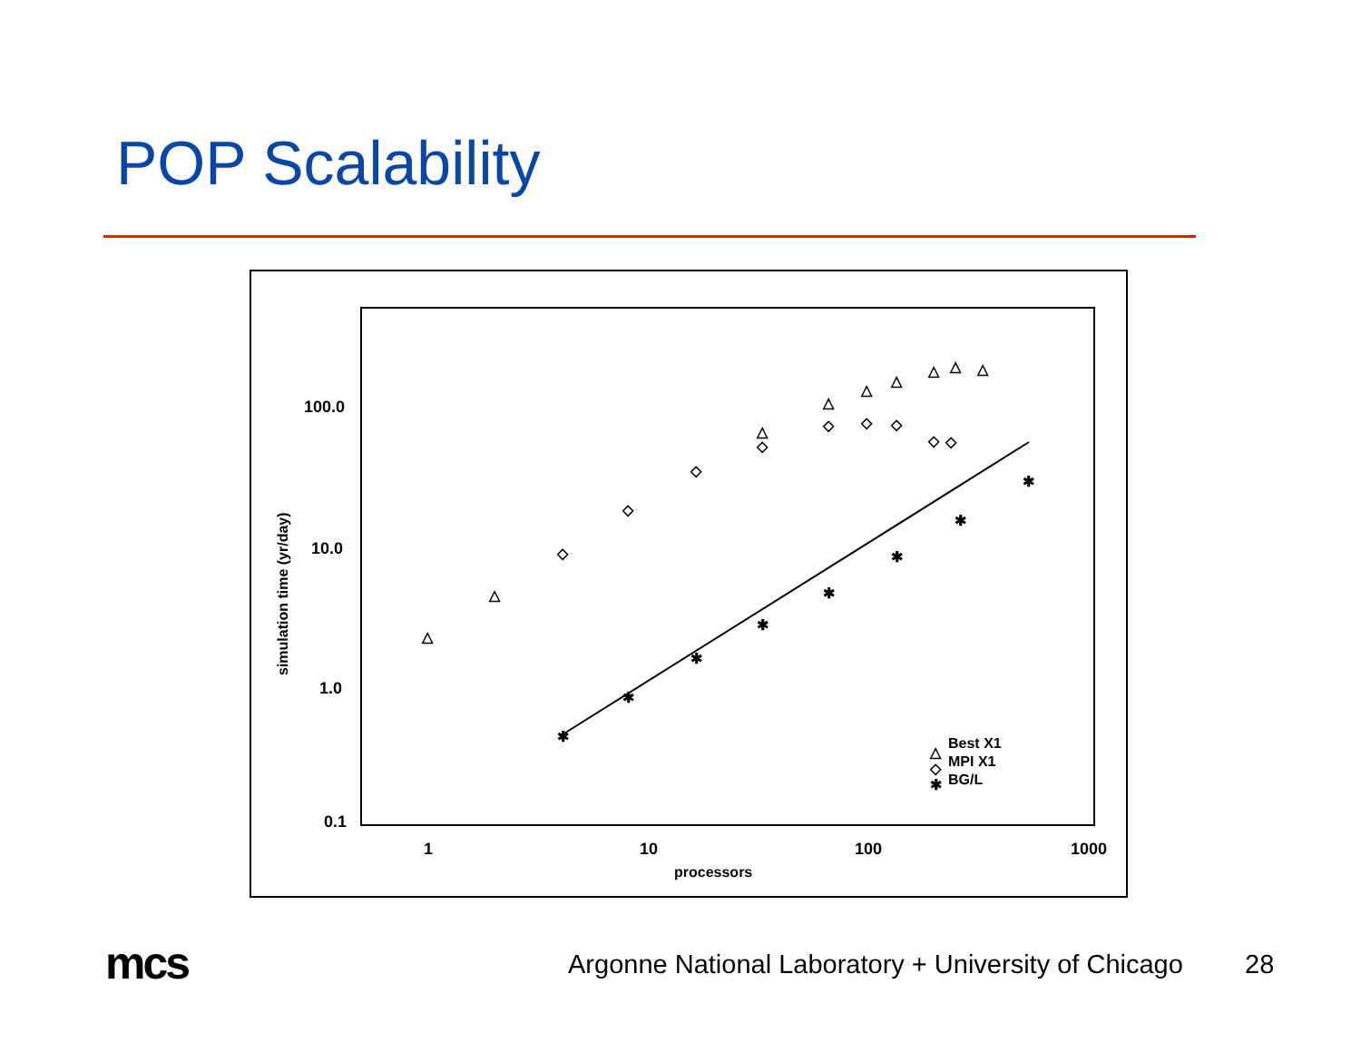POP Scalability
100.0
10.0
1.0
0.1
1
10
100
1000
processors
simulation time (yr/day)
△
△
◇
◇
◇
◇
◇
◇
◇
◇
◇
△
△
△
△
△
△
△
✱
✱
✱
✱
✱
✱
✱
✱
△
Best X1
◇
MPI X1
✱
BG/L
mcs
Argonne National Laboratory + University of Chicago
28